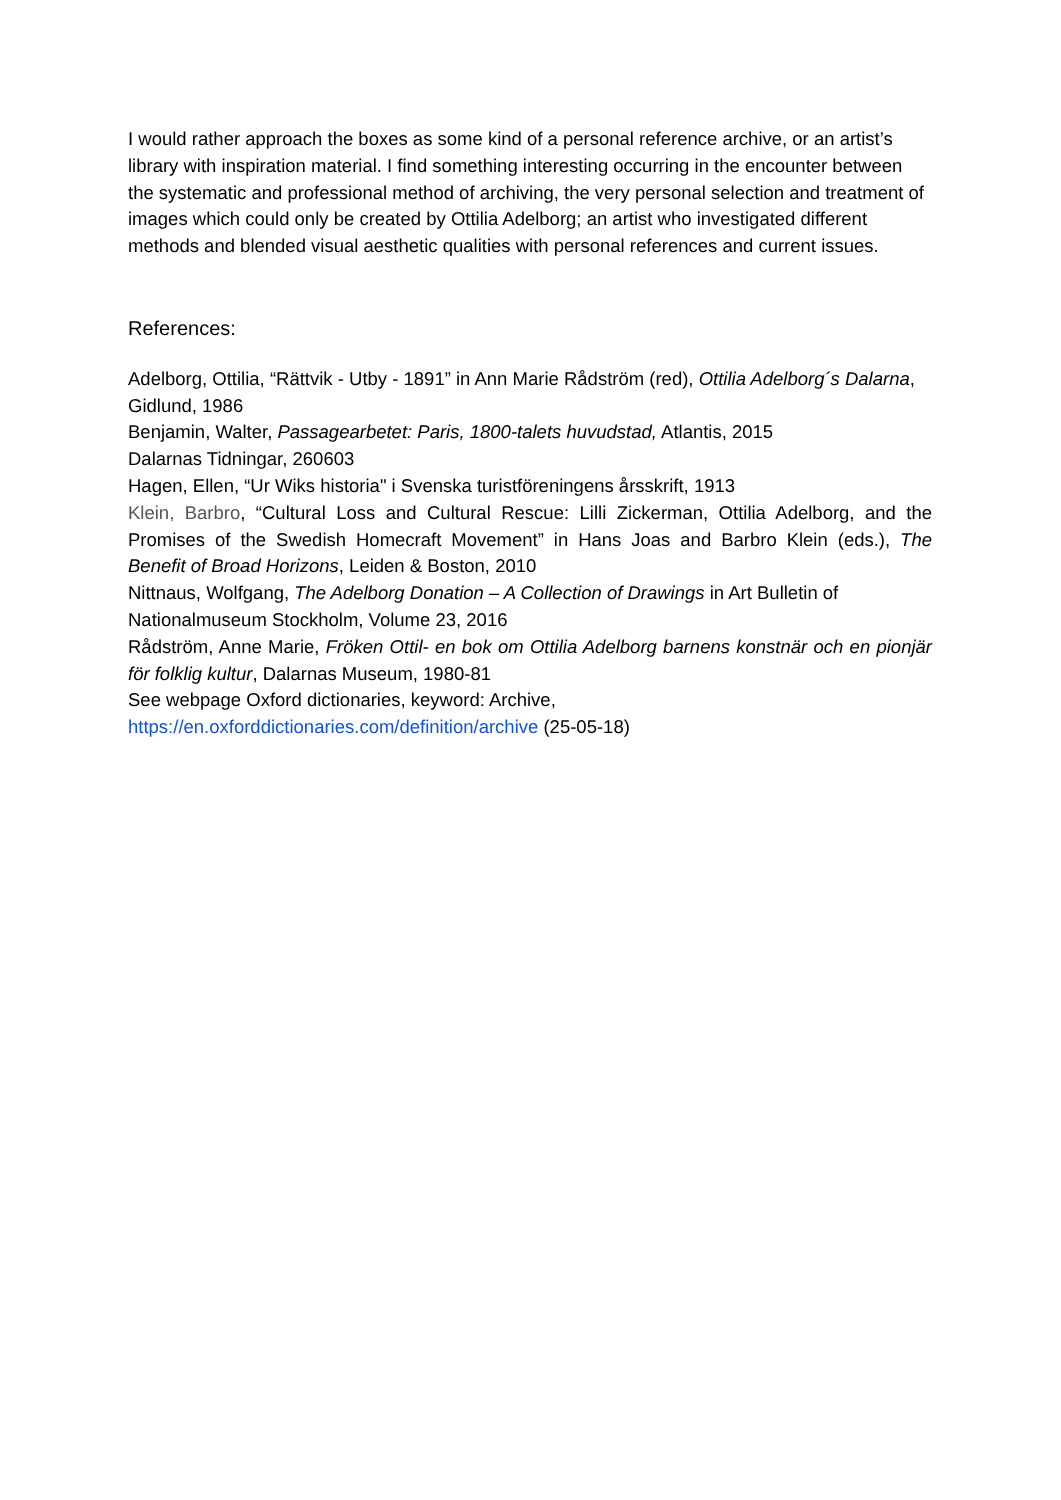I would rather approach the boxes as some kind of a personal reference archive, or an artist’s library with inspiration material. I find something interesting occurring in the encounter between the systematic and professional method of archiving, the very personal selection and treatment of images which could only be created by Ottilia Adelborg; an artist who investigated different methods and blended visual aesthetic qualities with personal references and current issues.
References:
Adelborg, Ottilia, “Rättvik - Utby - 1891” in Ann Marie Rådström (red), Ottilia Adelborg´s Dalarna, Gidlund, 1986
Benjamin, Walter, Passagearbetet: Paris, 1800-talets huvudstad, Atlantis, 2015
Dalarnas Tidningar, 260603
Hagen, Ellen, “Ur Wiks historia" i Svenska turistföreningens årsskrift, 1913
Klein, Barbro, “Cultural Loss and Cultural Rescue: Lilli Zickerman, Ottilia Adelborg, and the Promises of the Swedish Homecraft Movement” in Hans Joas and Barbro Klein (eds.), The Benefit of Broad Horizons, Leiden & Boston, 2010
Nittnaus, Wolfgang, The Adelborg Donation – A Collection of Drawings in Art Bulletin of Nationalmuseum Stockholm, Volume 23, 2016
Rådström, Anne Marie, Fröken Ottil- en bok om Ottilia Adelborg barnens konstnär och en pionjär för folklig kultur, Dalarnas Museum, 1980-81
See webpage Oxford dictionaries, keyword: Archive,
https://en.oxforddictionaries.com/definition/archive (25-05-18)